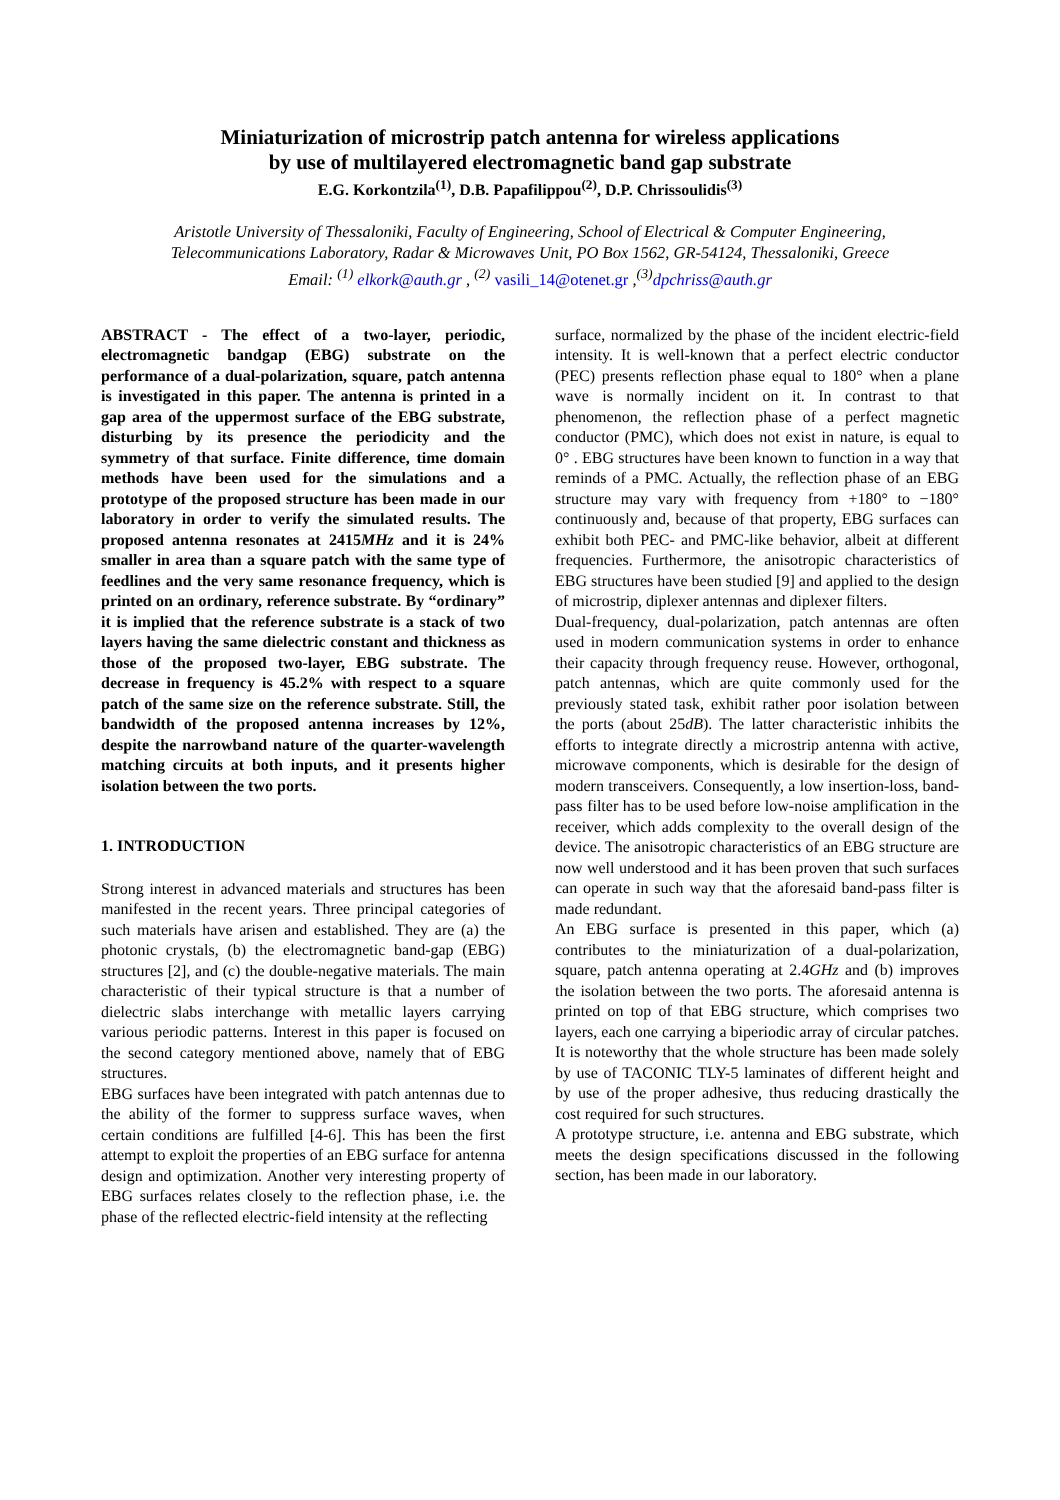Miniaturization of microstrip patch antenna for wireless applications
by use of multilayered electromagnetic band gap substrate
E.G. Korkontzila<sup>(1)</sup>, D.B. Papafilippou<sup>(2)</sup>, D.P. Chrissoulidis<sup>(3)</sup>
Aristotle University of Thessaloniki, Faculty of Engineering, School of Electrical & Computer Engineering,
Telecommunications Laboratory, Radar & Microwaves Unit, PO Box 1562, GR-54124, Thessaloniki, Greece
Email: <sup>(1)</sup> elkork@auth.gr , <sup>(2)</sup> vasili_14@otenet.gr ,<sup>(3)</sup>dpchriss@auth.gr
ABSTRACT - The effect of a two-layer, periodic, electromagnetic bandgap (EBG) substrate on the performance of a dual-polarization, square, patch antenna is investigated in this paper. The antenna is printed in a gap area of the uppermost surface of the EBG substrate, disturbing by its presence the periodicity and the symmetry of that surface. Finite difference, time domain methods have been used for the simulations and a prototype of the proposed structure has been made in our laboratory in order to verify the simulated results. The proposed antenna resonates at 2415MHz and it is 24% smaller in area than a square patch with the same type of feedlines and the very same resonance frequency, which is printed on an ordinary, reference substrate. By “ordinary” it is implied that the reference substrate is a stack of two layers having the same dielectric constant and thickness as those of the proposed two-layer, EBG substrate. The decrease in frequency is 45.2% with respect to a square patch of the same size on the reference substrate. Still, the bandwidth of the proposed antenna increases by 12%, despite the narrowband nature of the quarter-wavelength matching circuits at both inputs, and it presents higher isolation between the two ports.
1. INTRODUCTION
Strong interest in advanced materials and structures has been manifested in the recent years. Three principal categories of such materials have arisen and established. They are (a) the photonic crystals, (b) the electromagnetic band-gap (EBG) structures [2], and (c) the double-negative materials. The main characteristic of their typical structure is that a number of dielectric slabs interchange with metallic layers carrying various periodic patterns. Interest in this paper is focused on the second category mentioned above, namely that of EBG structures.
EBG surfaces have been integrated with patch antennas due to the ability of the former to suppress surface waves, when certain conditions are fulfilled [4-6]. This has been the first attempt to exploit the properties of an EBG surface for antenna design and optimization. Another very interesting property of EBG surfaces relates closely to the reflection phase, i.e. the phase of the reflected electric-field intensity at the reflecting
surface, normalized by the phase of the incident electric-field intensity. It is well-known that a perfect electric conductor (PEC) presents reflection phase equal to 180° when a plane wave is normally incident on it. In contrast to that phenomenon, the reflection phase of a perfect magnetic conductor (PMC), which does not exist in nature, is equal to 0° . EBG structures have been known to function in a way that reminds of a PMC. Actually, the reflection phase of an EBG structure may vary with frequency from +180° to −180° continuously and, because of that property, EBG surfaces can exhibit both PEC- and PMC-like behavior, albeit at different frequencies. Furthermore, the anisotropic characteristics of EBG structures have been studied [9] and applied to the design of microstrip, diplexer antennas and diplexer filters.
Dual-frequency, dual-polarization, patch antennas are often used in modern communication systems in order to enhance their capacity through frequency reuse. However, orthogonal, patch antennas, which are quite commonly used for the previously stated task, exhibit rather poor isolation between the ports (about 25dB). The latter characteristic inhibits the efforts to integrate directly a microstrip antenna with active, microwave components, which is desirable for the design of modern transceivers. Consequently, a low insertion-loss, band-pass filter has to be used before low-noise amplification in the receiver, which adds complexity to the overall design of the device. The anisotropic characteristics of an EBG structure are now well understood and it has been proven that such surfaces can operate in such way that the aforesaid band-pass filter is made redundant.
An EBG surface is presented in this paper, which (a) contributes to the miniaturization of a dual-polarization, square, patch antenna operating at 2.4GHz and (b) improves the isolation between the two ports. The aforesaid antenna is printed on top of that EBG structure, which comprises two layers, each one carrying a biperiodic array of circular patches. It is noteworthy that the whole structure has been made solely by use of TACONIC TLY-5 laminates of different height and by use of the proper adhesive, thus reducing drastically the cost required for such structures.
A prototype structure, i.e. antenna and EBG substrate, which meets the design specifications discussed in the following section, has been made in our laboratory.